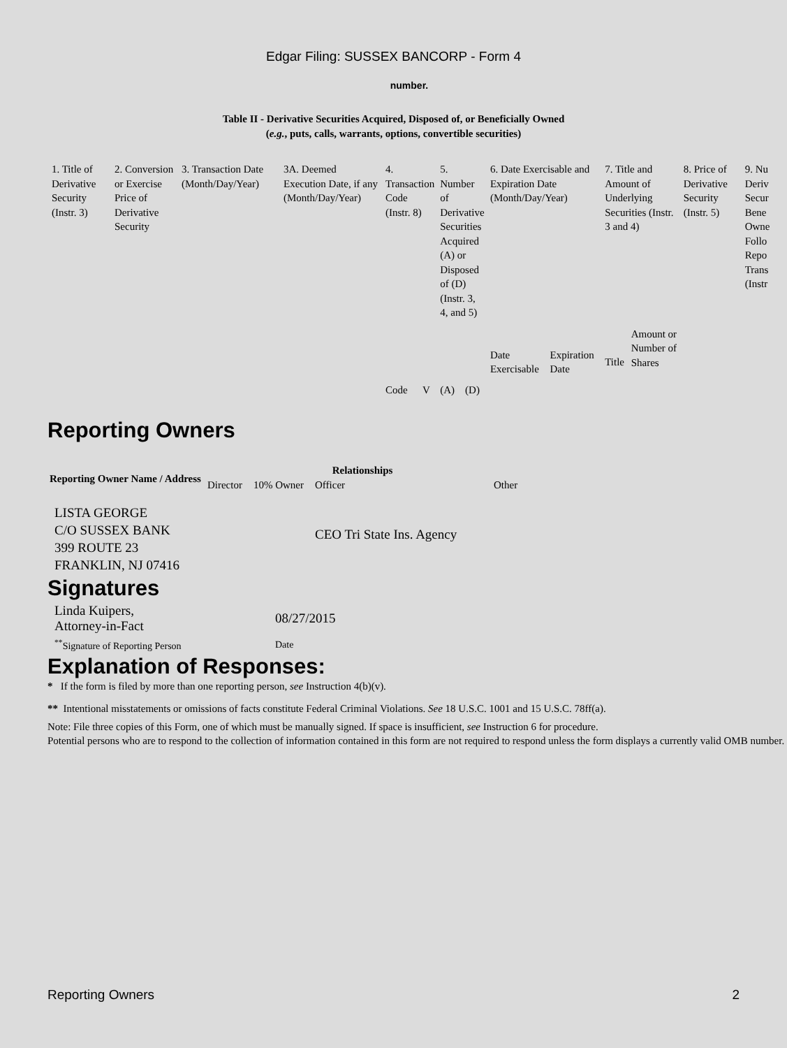Edgar Filing: SUSSEX BANCORP - Form 4
number.
Table II - Derivative Securities Acquired, Disposed of, or Beneficially Owned
(e.g., puts, calls, warrants, options, convertible securities)
| 1. Title of Derivative Security (Instr. 3) | 2. Conversion or Exercise Price of Derivative Security | 3. Transaction Date (Month/Day/Year) | 3A. Deemed Execution Date, if any (Month/Day/Year) | 4. Transaction Code (Instr. 8) | | 5. Number of Derivative Securities Acquired (A) or Disposed of (D) (Instr. 3, 4, and 5) | | 6. Date Exercisable and Expiration Date (Month/Day/Year) | | 7. Title and Amount of Underlying Securities (Instr. 3 and 4) | | 8. Price of Derivative Security (Instr. 5) | 9. Nu Deriv Secur Bene Owne Follo Repo Trans (Instr |
| | | | | Code | V | (A) | (D) | Date Exercisable | Expiration Date | Title | Amount or Number of Shares | | |
Reporting Owners
| Reporting Owner Name / Address | Relationships | | | |
| --- | --- | --- | --- | --- |
| | Director | 10% Owner | Officer | Other |
| LISTA GEORGE C/O SUSSEX BANK 399 ROUTE 23 FRANKLIN, NJ 07416 | | | CEO Tri State Ins. Agency | |
Signatures
| Linda Kuipers, Attorney-in-Fact | 08/27/2015 |
| <sup>**</sup> Signature of Reporting Person | Date |
Explanation of Responses:
* If the form is filed by more than one reporting person, see Instruction 4(b)(v).
** Intentional misstatements or omissions of facts constitute Federal Criminal Violations. See 18 U.S.C. 1001 and 15 U.S.C. 78ff(a).
Note: File three copies of this Form, one of which must be manually signed. If space is insufficient, see Instruction 6 for procedure.
Potential persons who are to respond to the collection of information contained in this form are not required to respond unless the form displays a currently valid OMB number.
Reporting Owners 2